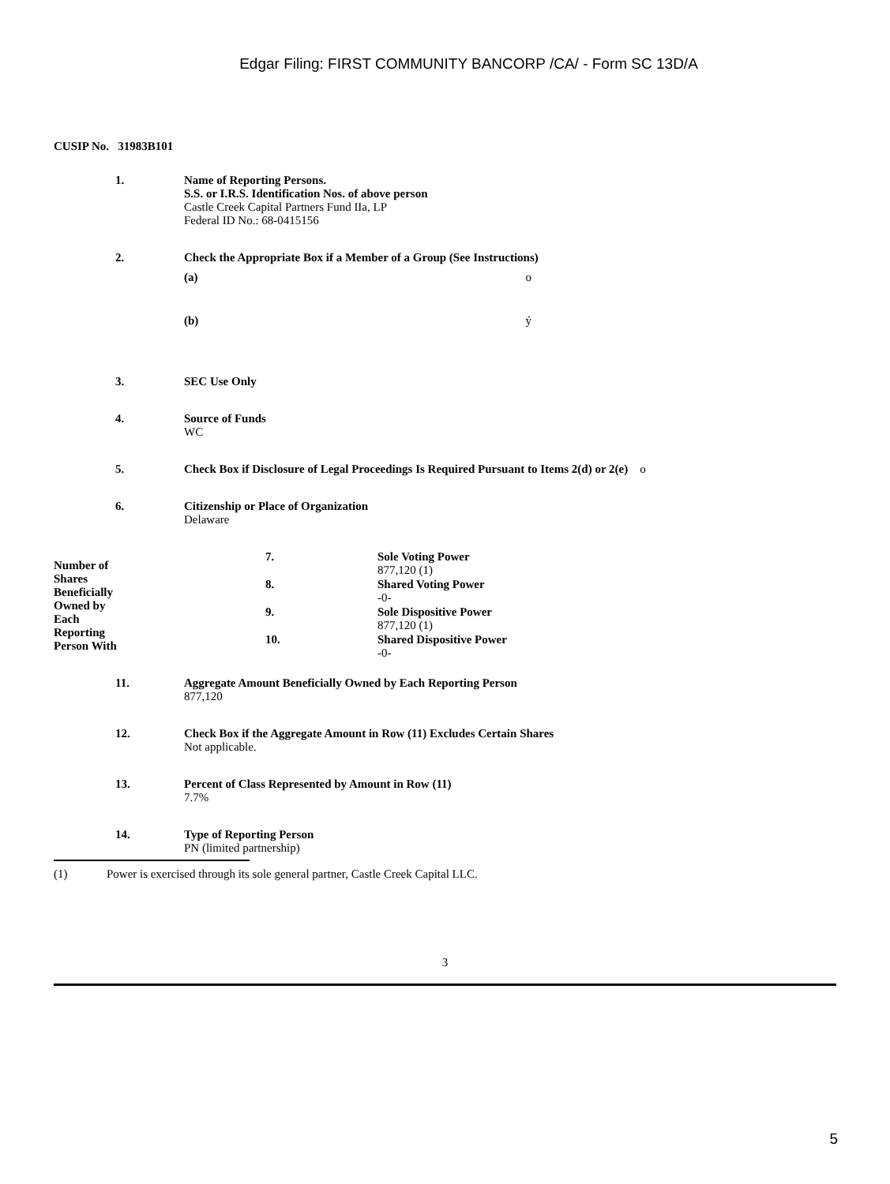Edgar Filing: FIRST COMMUNITY BANCORP /CA/ - Form SC 13D/A
CUSIP No. 31983B101
| 1. | Name of Reporting Persons. S.S. or I.R.S. Identification Nos. of above person Castle Creek Capital Partners Fund IIa, LP Federal ID No.: 68-0415156 |
| 2. | Check the Appropriate Box if a Member of a Group (See Instructions) / (a) / o / / (b) / ý / |
| 3. | SEC Use Only |
| 4. | Source of Funds WC |
| 5. | Check Box if Disclosure of Legal Proceedings Is Required Pursuant to Items 2(d) or 2(e) o |
| 6. | Citizenship or Place of Organization Delaware |
| Number of Shares Beneficially Owned by Each Reporting Person With | 7. | Sole Voting Power 877,120 (1) |
| | 8. | Shared Voting Power -0- |
| | 9. | Sole Dispositive Power 877,120 (1) |
| | 10. | Shared Dispositive Power -0- |
| 11. | Aggregate Amount Beneficially Owned by Each Reporting Person 877,120 |
| 12. | Check Box if the Aggregate Amount in Row (11) Excludes Certain Shares Not applicable. |
| 13. | Percent of Class Represented by Amount in Row (11) 7.7% |
| 14. | Type of Reporting Person PN (limited partnership) |
(1) Power is exercised through its sole general partner, Castle Creek Capital LLC.
3
5